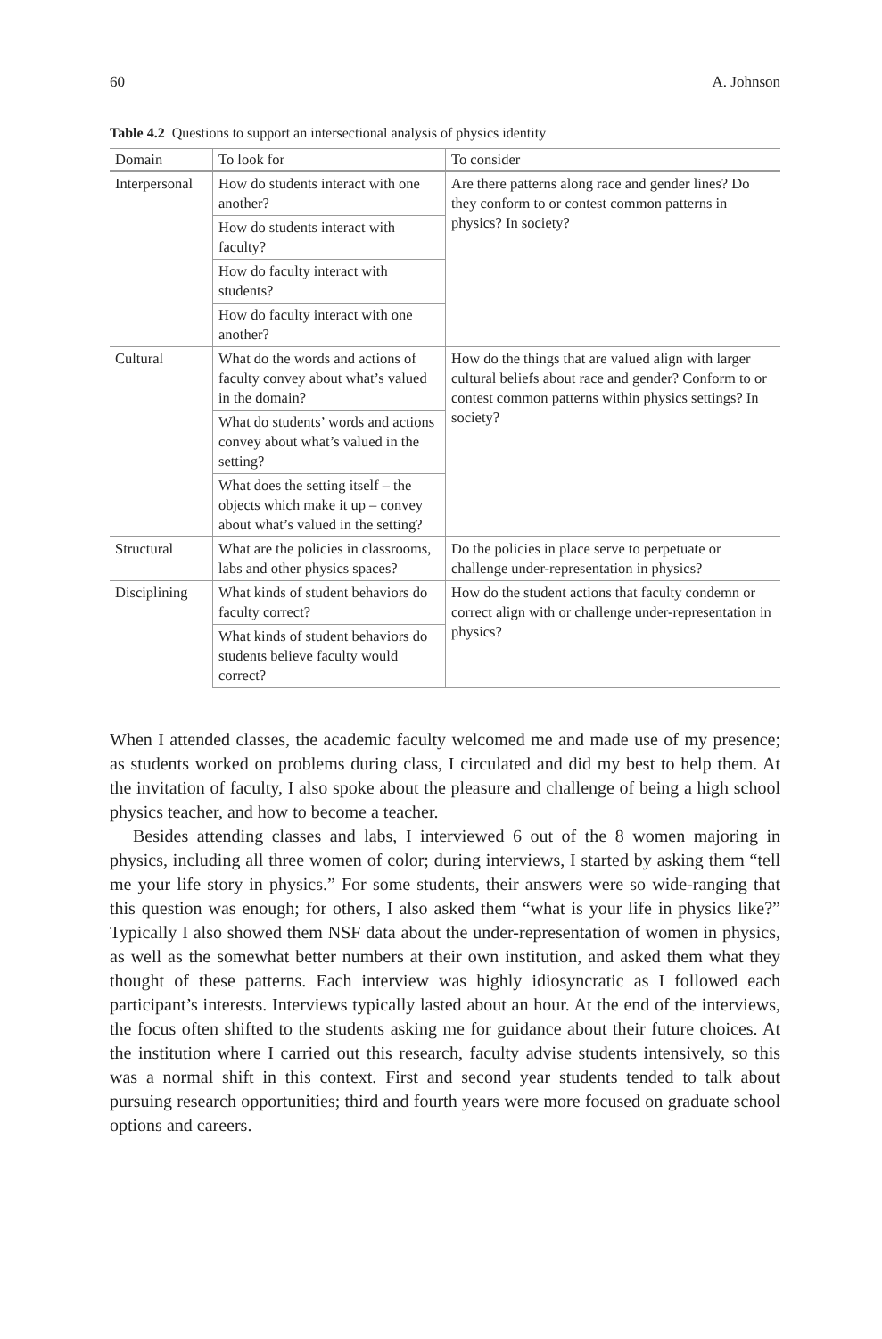60 A. Johnson
Table 4.2 Questions to support an intersectional analysis of physics identity
| Domain | To look for | To consider |
| --- | --- | --- |
| Interpersonal | How do students interact with one another? | Are there patterns along race and gender lines? Do they conform to or contest common patterns in physics? In society? |
| | How do students interact with faculty? | |
| | How do faculty interact with students? | |
| | How do faculty interact with one another? | |
| Cultural | What do the words and actions of faculty convey about what’s valued in the domain? | How do the things that are valued align with larger cultural beliefs about race and gender? Conform to or contest common patterns within physics settings? In society? |
| | What do students’ words and actions convey about what’s valued in the setting? | |
| | What does the setting itself – the objects which make it up – convey about what’s valued in the setting? | |
| Structural | What are the policies in classrooms, labs and other physics spaces? | Do the policies in place serve to perpetuate or challenge under-representation in physics? |
| Disciplining | What kinds of student behaviors do faculty correct? | How do the student actions that faculty condemn or correct align with or challenge under-representation in physics? |
| | What kinds of student behaviors do students believe faculty would correct? | |
When I attended classes, the academic faculty welcomed me and made use of my presence; as students worked on problems during class, I circulated and did my best to help them. At the invitation of faculty, I also spoke about the pleasure and challenge of being a high school physics teacher, and how to become a teacher.
Besides attending classes and labs, I interviewed 6 out of the 8 women majoring in physics, including all three women of color; during interviews, I started by asking them “tell me your life story in physics.” For some students, their answers were so wide-ranging that this question was enough; for others, I also asked them “what is your life in physics like?” Typically I also showed them NSF data about the under-representation of women in physics, as well as the somewhat better numbers at their own institution, and asked them what they thought of these patterns. Each interview was highly idiosyncratic as I followed each participant’s interests. Interviews typically lasted about an hour. At the end of the interviews, the focus often shifted to the students asking me for guidance about their future choices. At the institution where I carried out this research, faculty advise students intensively, so this was a normal shift in this context. First and second year students tended to talk about pursuing research opportunities; third and fourth years were more focused on graduate school options and careers.